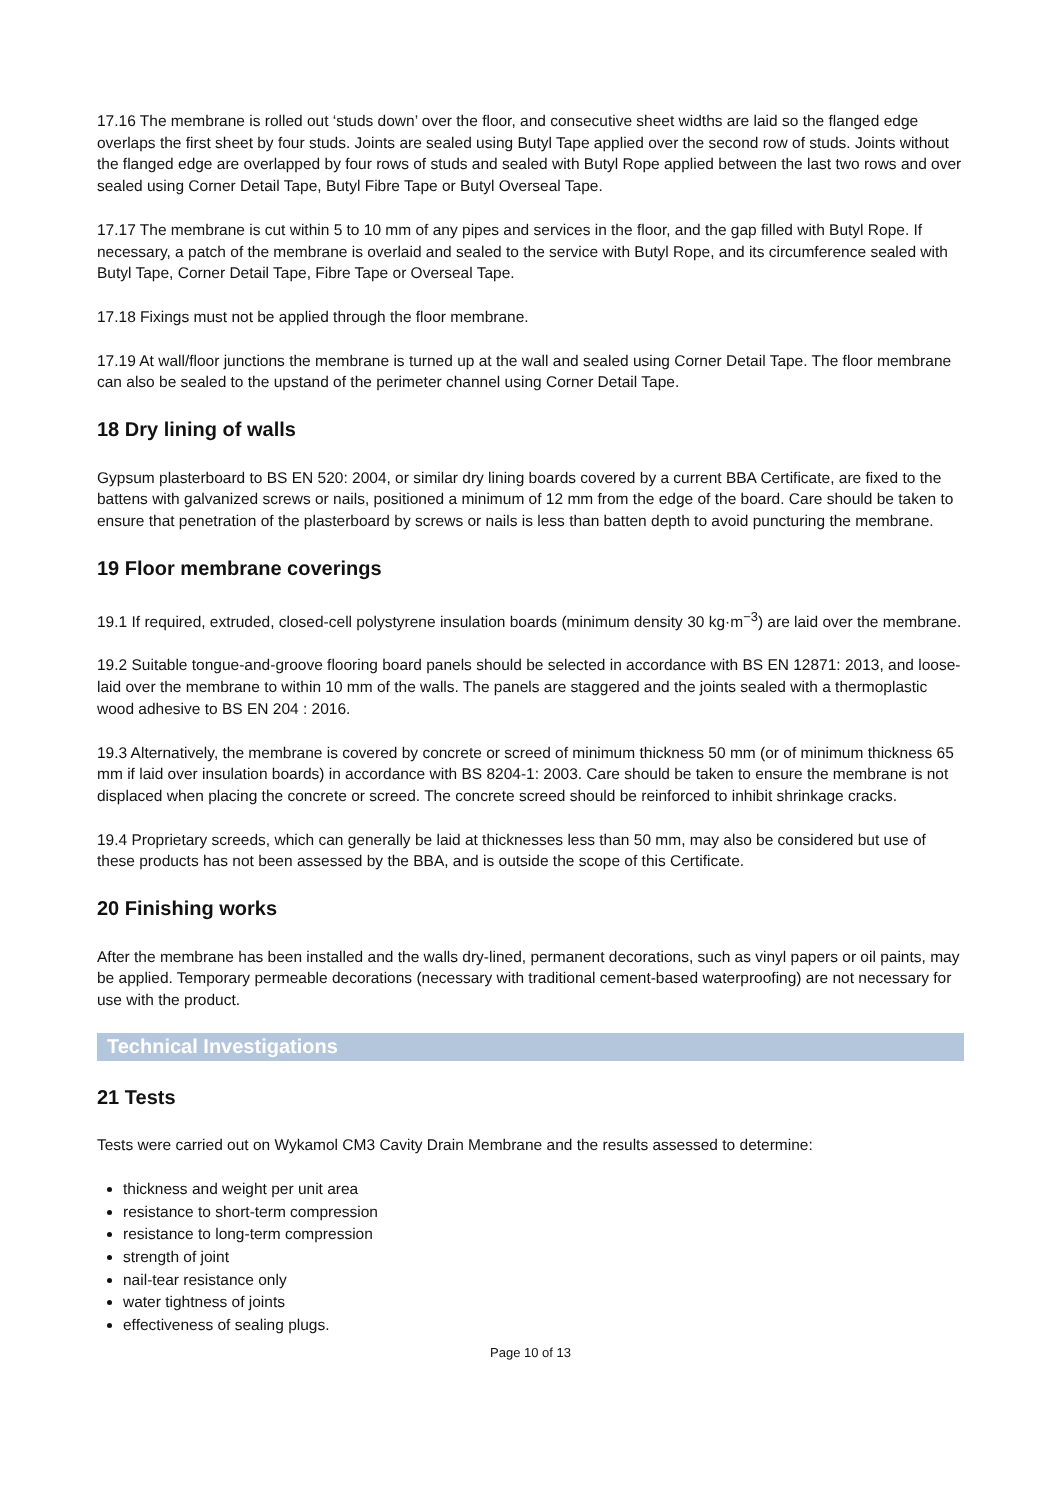17.16 The membrane is rolled out ‘studs down’ over the floor, and consecutive sheet widths are laid so the flanged edge overlaps the first sheet by four studs. Joints are sealed using Butyl Tape applied over the second row of studs. Joints without the flanged edge are overlapped by four rows of studs and sealed with Butyl Rope applied between the last two rows and over sealed using Corner Detail Tape, Butyl Fibre Tape or Butyl Overseal Tape.
17.17 The membrane is cut within 5 to 10 mm of any pipes and services in the floor, and the gap filled with Butyl Rope. If necessary, a patch of the membrane is overlaid and sealed to the service with Butyl Rope, and its circumference sealed with Butyl Tape, Corner Detail Tape, Fibre Tape or Overseal Tape.
17.18 Fixings must not be applied through the floor membrane.
17.19 At wall/floor junctions the membrane is turned up at the wall and sealed using Corner Detail Tape. The floor membrane can also be sealed to the upstand of the perimeter channel using Corner Detail Tape.
18 Dry lining of walls
Gypsum plasterboard to BS EN 520: 2004, or similar dry lining boards covered by a current BBA Certificate, are fixed to the battens with galvanized screws or nails, positioned a minimum of 12 mm from the edge of the board. Care should be taken to ensure that penetration of the plasterboard by screws or nails is less than batten depth to avoid puncturing the membrane.
19 Floor membrane coverings
19.1 If required, extruded, closed-cell polystyrene insulation boards (minimum density 30 kg·m<sup>−3</sup>) are laid over the membrane.
19.2 Suitable tongue-and-groove flooring board panels should be selected in accordance with BS EN 12871: 2013, and loose-laid over the membrane to within 10 mm of the walls. The panels are staggered and the joints sealed with a thermoplastic wood adhesive to BS EN 204 : 2016.
19.3 Alternatively, the membrane is covered by concrete or screed of minimum thickness 50 mm (or of minimum thickness 65 mm if laid over insulation boards) in accordance with BS 8204-1: 2003. Care should be taken to ensure the membrane is not displaced when placing the concrete or screed. The concrete screed should be reinforced to inhibit shrinkage cracks.
19.4 Proprietary screeds, which can generally be laid at thicknesses less than 50 mm, may also be considered but use of these products has not been assessed by the BBA, and is outside the scope of this Certificate.
20 Finishing works
After the membrane has been installed and the walls dry-lined, permanent decorations, such as vinyl papers or oil paints, may be applied. Temporary permeable decorations (necessary with traditional cement-based waterproofing) are not necessary for use with the product.
Technical Investigations
21 Tests
Tests were carried out on Wykamol CM3 Cavity Drain Membrane and the results assessed to determine:
thickness and weight per unit area
resistance to short-term compression
resistance to long-term compression
strength of joint
nail-tear resistance only
water tightness of joints
effectiveness of sealing plugs.
Page 10 of 13